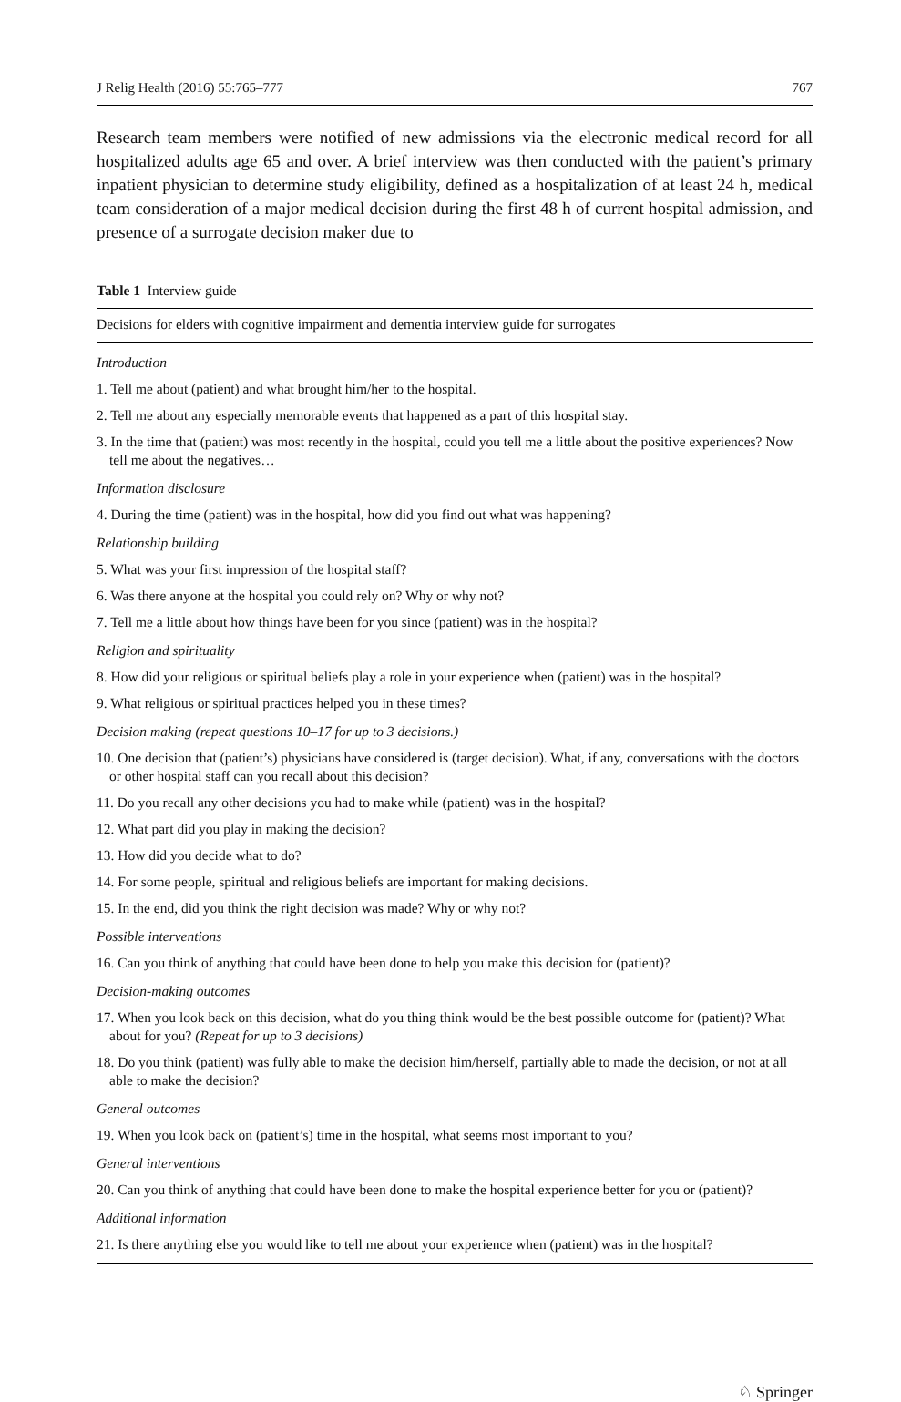J Relig Health (2016) 55:765–777 767
Research team members were notified of new admissions via the electronic medical record for all hospitalized adults age 65 and over. A brief interview was then conducted with the patient’s primary inpatient physician to determine study eligibility, defined as a hospitalization of at least 24 h, medical team consideration of a major medical decision during the first 48 h of current hospital admission, and presence of a surrogate decision maker due to
Table 1 Interview guide
| Decisions for elders with cognitive impairment and dementia interview guide for surrogates |
| --- |
| Introduction |
| 1. Tell me about (patient) and what brought him/her to the hospital. |
| 2. Tell me about any especially memorable events that happened as a part of this hospital stay. |
| 3. In the time that (patient) was most recently in the hospital, could you tell me a little about the positive experiences? Now tell me about the negatives… |
| Information disclosure |
| 4. During the time (patient) was in the hospital, how did you find out what was happening? |
| Relationship building |
| 5. What was your first impression of the hospital staff? |
| 6. Was there anyone at the hospital you could rely on? Why or why not? |
| 7. Tell me a little about how things have been for you since (patient) was in the hospital? |
| Religion and spirituality |
| 8. How did your religious or spiritual beliefs play a role in your experience when (patient) was in the hospital? |
| 9. What religious or spiritual practices helped you in these times? |
| Decision making (repeat questions 10–17 for up to 3 decisions.) |
| 10. One decision that (patient’s) physicians have considered is (target decision). What, if any, conversations with the doctors or other hospital staff can you recall about this decision? |
| 11. Do you recall any other decisions you had to make while (patient) was in the hospital? |
| 12. What part did you play in making the decision? |
| 13. How did you decide what to do? |
| 14. For some people, spiritual and religious beliefs are important for making decisions. |
| 15. In the end, did you think the right decision was made? Why or why not? |
| Possible interventions |
| 16. Can you think of anything that could have been done to help you make this decision for (patient)? |
| Decision-making outcomes |
| 17. When you look back on this decision, what do you thing think would be the best possible outcome for (patient)? What about for you? (Repeat for up to 3 decisions) |
| 18. Do you think (patient) was fully able to make the decision him/herself, partially able to made the decision, or not at all able to make the decision? |
| General outcomes |
| 19. When you look back on (patient’s) time in the hospital, what seems most important to you? |
| General interventions |
| 20. Can you think of anything that could have been done to make the hospital experience better for you or (patient)? |
| Additional information |
| 21. Is there anything else you would like to tell me about your experience when (patient) was in the hospital? |
♘ Springer